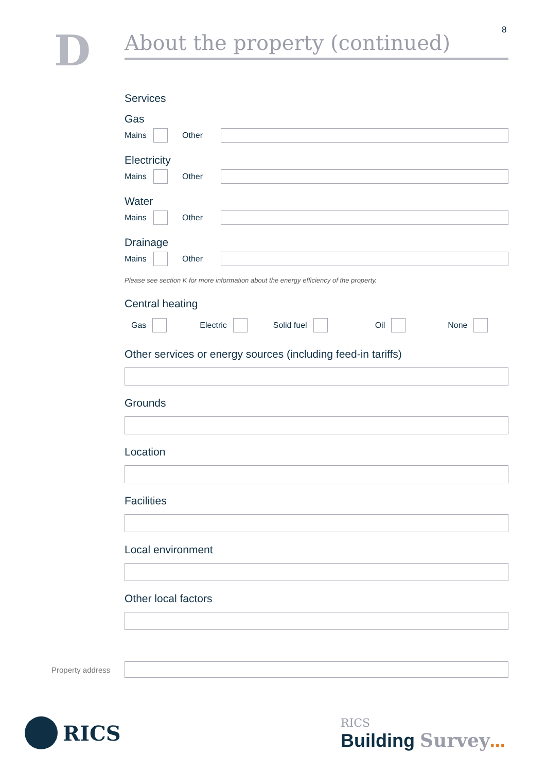8
D
About the property (continued)
Services
Gas
Mains Other
Electricity
Mains Other
Water
Mains Other
Drainage
Mains Other
Please see section K for more information about the energy efficiency of the property.
Central heating
Gas Electric Solid fuel Oil None
Other services or energy sources (including feed-in tariffs)
Grounds
Location
Facilities
Local environment
Other local factors
Property address
RICS
RICS
Building Survey...